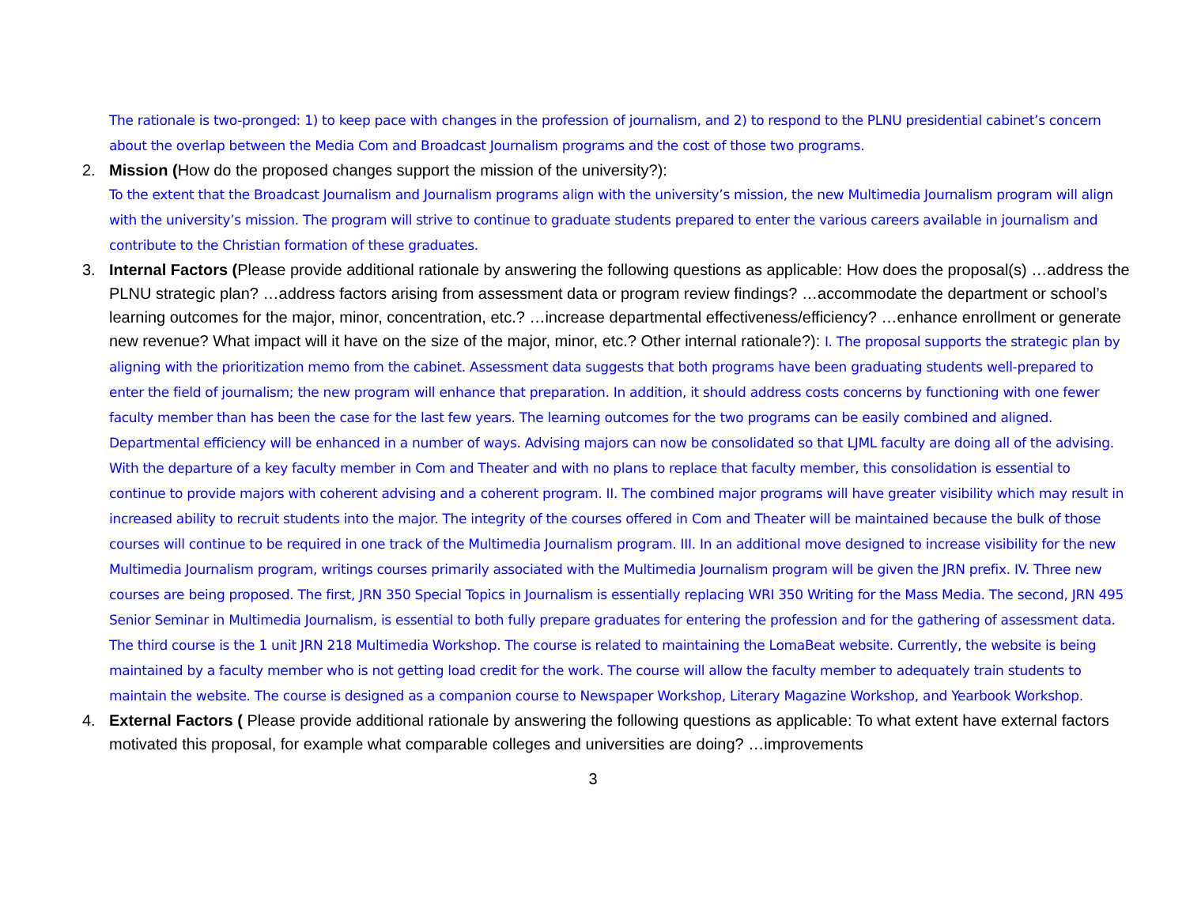The rationale is two-pronged: 1) to keep pace with changes in the profession of journalism, and 2) to respond to the PLNU presidential cabinet’s concern about the overlap between the Media Com and Broadcast Journalism programs and the cost of those two programs.
2. Mission (How do the proposed changes support the mission of the university?):
To the extent that the Broadcast Journalism and Journalism programs align with the university’s mission, the new Multimedia Journalism program will align with the university’s mission. The program will strive to continue to graduate students prepared to enter the various careers available in journalism and contribute to the Christian formation of these graduates.
3. Internal Factors (Please provide additional rationale by answering the following questions as applicable: How does the proposal(s) …address the PLNU strategic plan? …address factors arising from assessment data or program review findings? …accommodate the department or school’s learning outcomes for the major, minor, concentration, etc.? …increase departmental effectiveness/efficiency? …enhance enrollment or generate new revenue? What impact will it have on the size of the major, minor, etc.? Other internal rationale?): I. The proposal supports the strategic plan by aligning with the prioritization memo from the cabinet. Assessment data suggests that both programs have been graduating students well-prepared to enter the field of journalism; the new program will enhance that preparation. In addition, it should address costs concerns by functioning with one fewer faculty member than has been the case for the last few years. The learning outcomes for the two programs can be easily combined and aligned. Departmental efficiency will be enhanced in a number of ways. Advising majors can now be consolidated so that LJML faculty are doing all of the advising. With the departure of a key faculty member in Com and Theater and with no plans to replace that faculty member, this consolidation is essential to continue to provide majors with coherent advising and a coherent program. II. The combined major programs will have greater visibility which may result in increased ability to recruit students into the major. The integrity of the courses offered in Com and Theater will be maintained because the bulk of those courses will continue to be required in one track of the Multimedia Journalism program. III. In an additional move designed to increase visibility for the new Multimedia Journalism program, writings courses primarily associated with the Multimedia Journalism program will be given the JRN prefix. IV. Three new courses are being proposed. The first, JRN 350 Special Topics in Journalism is essentially replacing WRI 350 Writing for the Mass Media. The second, JRN 495 Senior Seminar in Multimedia Journalism, is essential to both fully prepare graduates for entering the profession and for the gathering of assessment data. The third course is the 1 unit JRN 218 Multimedia Workshop. The course is related to maintaining the LomaBeat website. Currently, the website is being maintained by a faculty member who is not getting load credit for the work. The course will allow the faculty member to adequately train students to maintain the website. The course is designed as a companion course to Newspaper Workshop, Literary Magazine Workshop, and Yearbook Workshop.
4. External Factors ( Please provide additional rationale by answering the following questions as applicable: To what extent have external factors motivated this proposal, for example what comparable colleges and universities are doing? …improvements
3